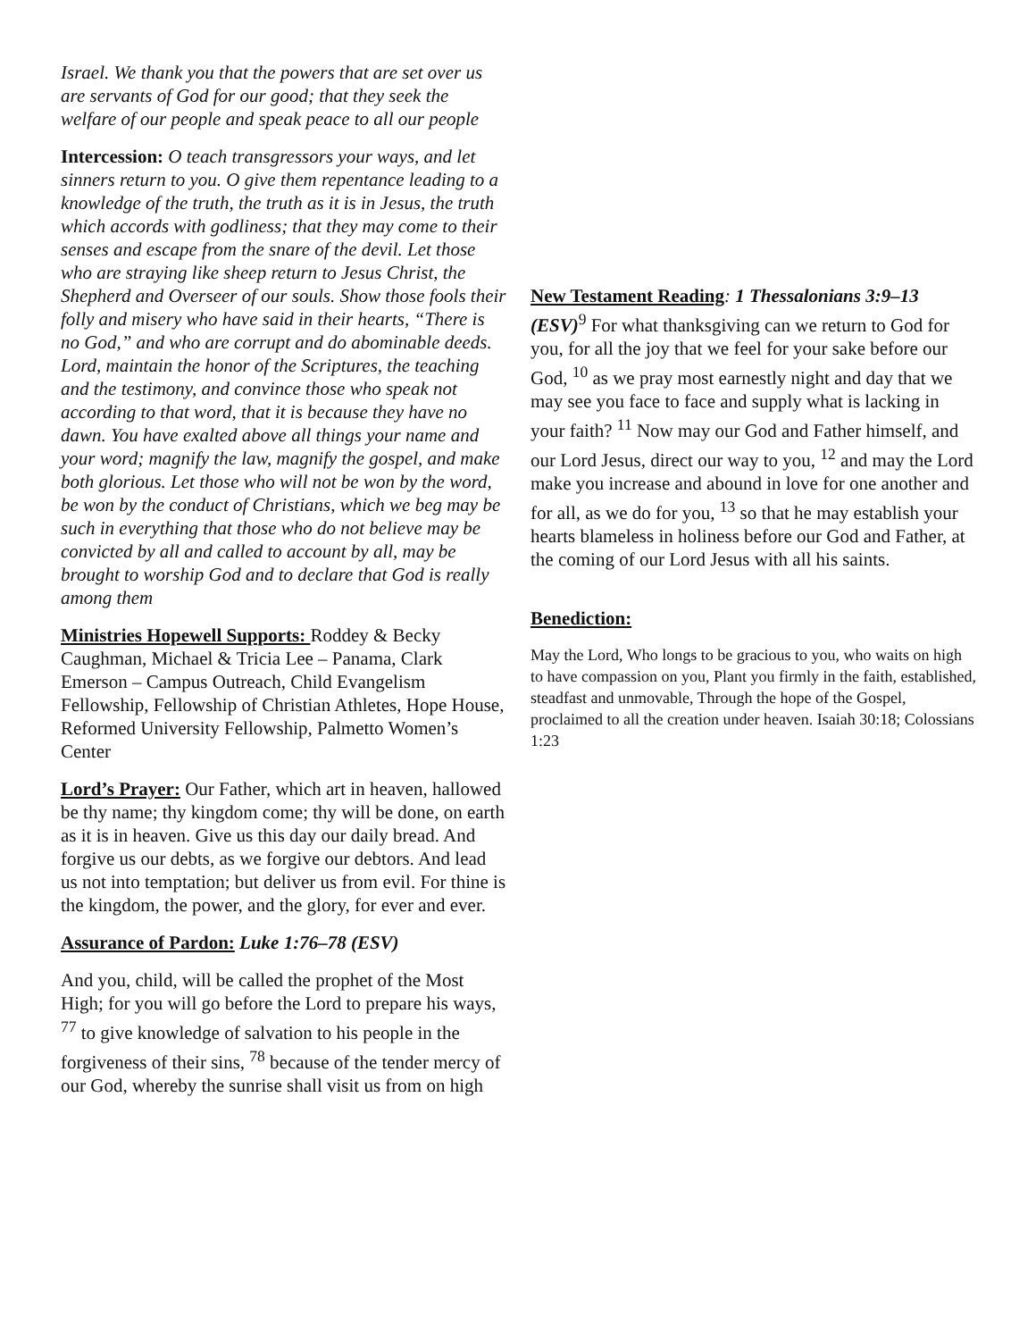Israel. We thank you that the powers that are set over us are servants of God for our good; that they seek the welfare of our people and speak peace to all our people
Intercession: O teach transgressors your ways, and let sinners return to you. O give them repentance leading to a knowledge of the truth, the truth as it is in Jesus, the truth which accords with godliness; that they may come to their senses and escape from the snare of the devil. Let those who are straying like sheep return to Jesus Christ, the Shepherd and Overseer of our souls. Show those fools their folly and misery who have said in their hearts, “There is no God,” and who are corrupt and do abominable deeds. Lord, maintain the honor of the Scriptures, the teaching and the testimony, and convince those who speak not according to that word, that it is because they have no dawn. You have exalted above all things your name and your word; magnify the law, magnify the gospel, and make both glorious. Let those who will not be won by the word, be won by the conduct of Christians, which we beg may be such in everything that those who do not believe may be convicted by all and called to account by all, may be brought to worship God and to declare that God is really among them
Ministries Hopewell Supports: Roddey & Becky Caughman, Michael & Tricia Lee – Panama, Clark Emerson – Campus Outreach, Child Evangelism Fellowship, Fellowship of Christian Athletes, Hope House, Reformed University Fellowship, Palmetto Women’s Center
Lord’s Prayer: Our Father, which art in heaven, hallowed be thy name; thy kingdom come; thy will be done, on earth as it is in heaven. Give us this day our daily bread. And forgive us our debts, as we forgive our debtors. And lead us not into temptation; but deliver us from evil. For thine is the kingdom, the power, and the glory, for ever and ever.
Assurance of Pardon: Luke 1:76–78 (ESV)
And you, child, will be called the prophet of the Most High; for you will go before the Lord to prepare his ways, <sup>77</sup> to give knowledge of salvation to his people in the forgiveness of their sins, <sup>78</sup> because of the tender mercy of our God, whereby the sunrise shall visit us from on high
New Testament Reading: 1 Thessalonians 3:9–13 (ESV)<sup>9</sup> For what thanksgiving can we return to God for you, for all the joy that we feel for your sake before our God, <sup>10</sup> as we pray most earnestly night and day that we may see you face to face and supply what is lacking in your faith? <sup>11</sup> Now may our God and Father himself, and our Lord Jesus, direct our way to you, <sup>12</sup> and may the Lord make you increase and abound in love for one another and for all, as we do for you, <sup>13</sup> so that he may establish your hearts blameless in holiness before our God and Father, at the coming of our Lord Jesus with all his saints.
Benediction:
May the Lord, Who longs to be gracious to you, who waits on high to have compassion on you, Plant you firmly in the faith, established, steadfast and unmovable, Through the hope of the Gospel, proclaimed to all the creation under heaven. Isaiah 30:18; Colossians 1:23